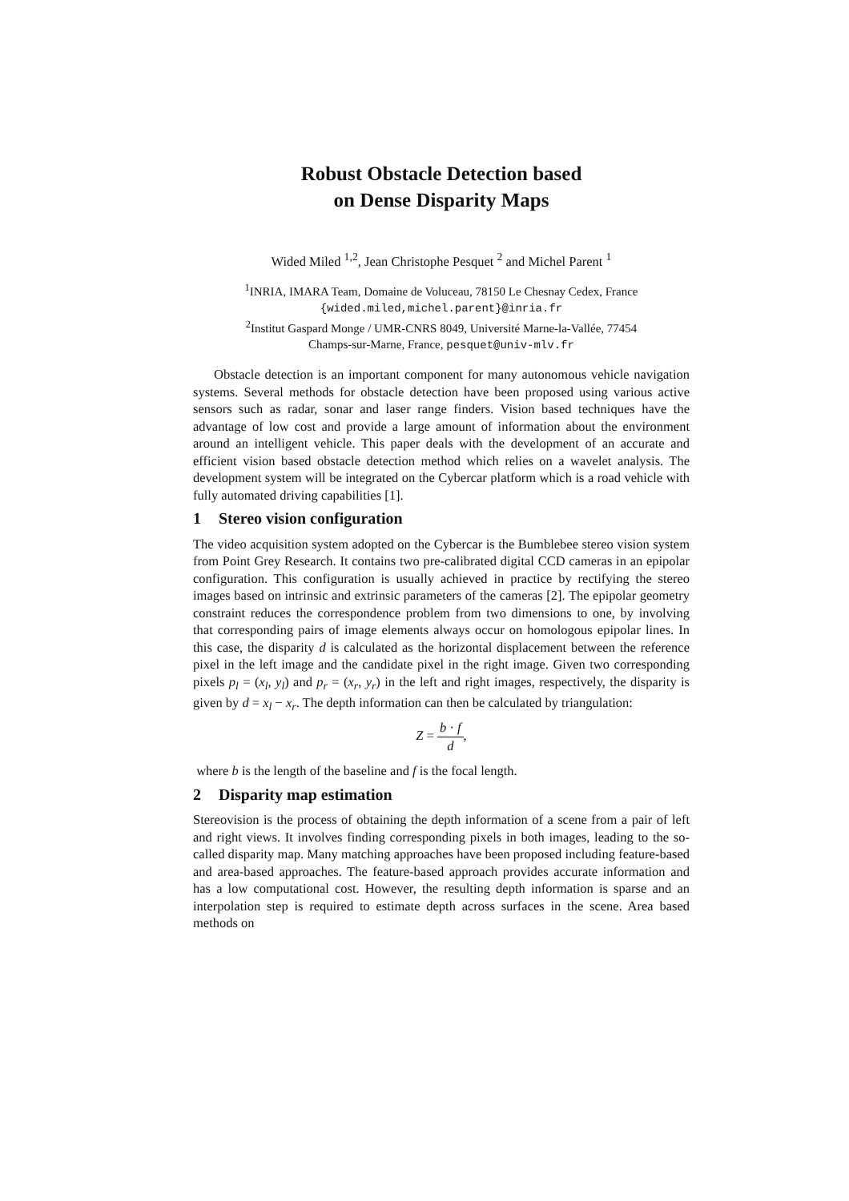Robust Obstacle Detection based
on Dense Disparity Maps
Wided Miled <sup>1,2</sup>, Jean Christophe Pesquet <sup>2</sup> and Michel Parent <sup>1</sup>
<sup>1</sup> INRIA, IMARA Team, Domaine de Voluceau, 78150 Le Chesnay Cedex, France
{wided.miled,michel.parent}@inria.fr
<sup>2</sup> Institut Gaspard Monge / UMR-CNRS 8049, Université Marne-la-Vallée, 77454
Champs-sur-Marne, France, pesquet@univ-mlv.fr
Obstacle detection is an important component for many autonomous vehicle navigation systems. Several methods for obstacle detection have been proposed using various active sensors such as radar, sonar and laser range finders. Vision based techniques have the advantage of low cost and provide a large amount of information about the environment around an intelligent vehicle. This paper deals with the development of an accurate and efficient vision based obstacle detection method which relies on a wavelet analysis. The development system will be integrated on the Cybercar platform which is a road vehicle with fully automated driving capabilities [1].
1 Stereo vision configuration
The video acquisition system adopted on the Cybercar is the Bumblebee stereo vision system from Point Grey Research. It contains two pre-calibrated digital CCD cameras in an epipolar configuration. This configuration is usually achieved in practice by rectifying the stereo images based on intrinsic and extrinsic parameters of the cameras [2]. The epipolar geometry constraint reduces the correspondence problem from two dimensions to one, by involving that corresponding pairs of image elements always occur on homologous epipolar lines. In this case, the disparity d is calculated as the horizontal displacement between the reference pixel in the left image and the candidate pixel in the right image. Given two corresponding pixels p<sub>l</sub> = (x<sub>l</sub>, y<sub>l</sub>) and p<sub>r</sub> = (x<sub>r</sub>, y<sub>r</sub>) in the left and right images, respectively, the disparity is given by d = x<sub>l</sub> − x<sub>r</sub>. The depth information can then be calculated by triangulation:
Z = b · f d,
where b is the length of the baseline and f is the focal length.
2 Disparity map estimation
Stereovision is the process of obtaining the depth information of a scene from a pair of left and right views. It involves finding corresponding pixels in both images, leading to the so-called disparity map. Many matching approaches have been proposed including feature-based and area-based approaches. The feature-based approach provides accurate information and has a low computational cost. However, the resulting depth information is sparse and an interpolation step is required to estimate depth across surfaces in the scene. Area based methods on